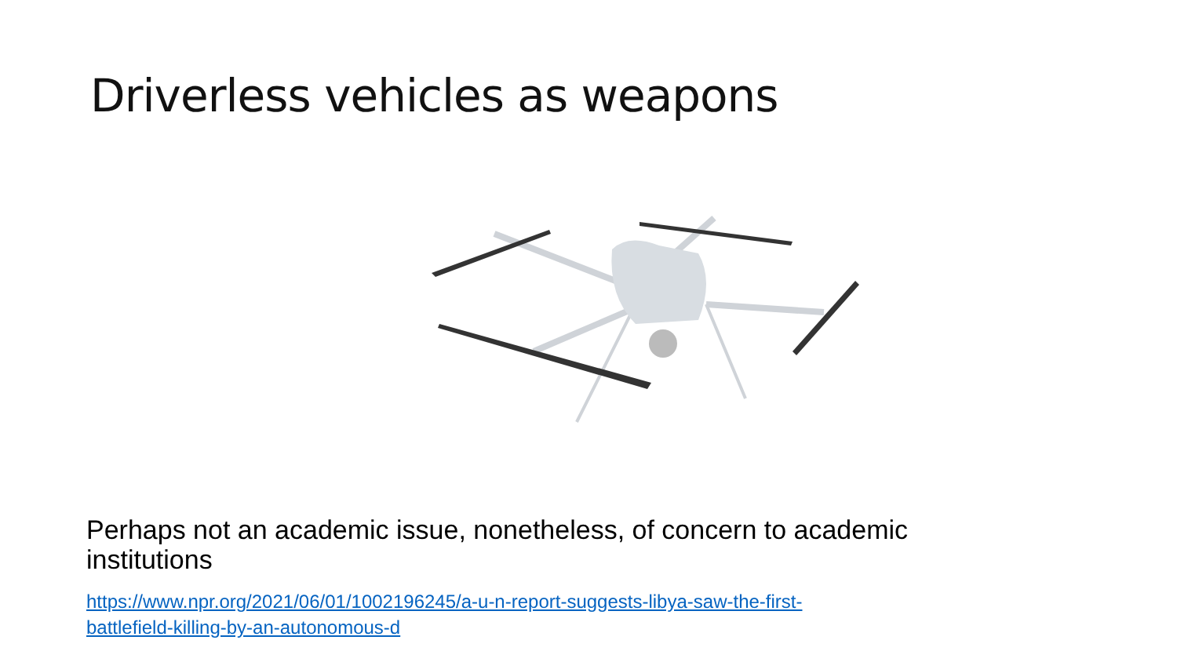Driverless vehicles as weapons
Perhaps not an academic issue, nonetheless, of concern to academic institutions
https://www.npr.org/2021/06/01/1002196245/a-u-n-report-suggests-libya-saw-the-first-battlefield-killing-by-an-autonomous-d